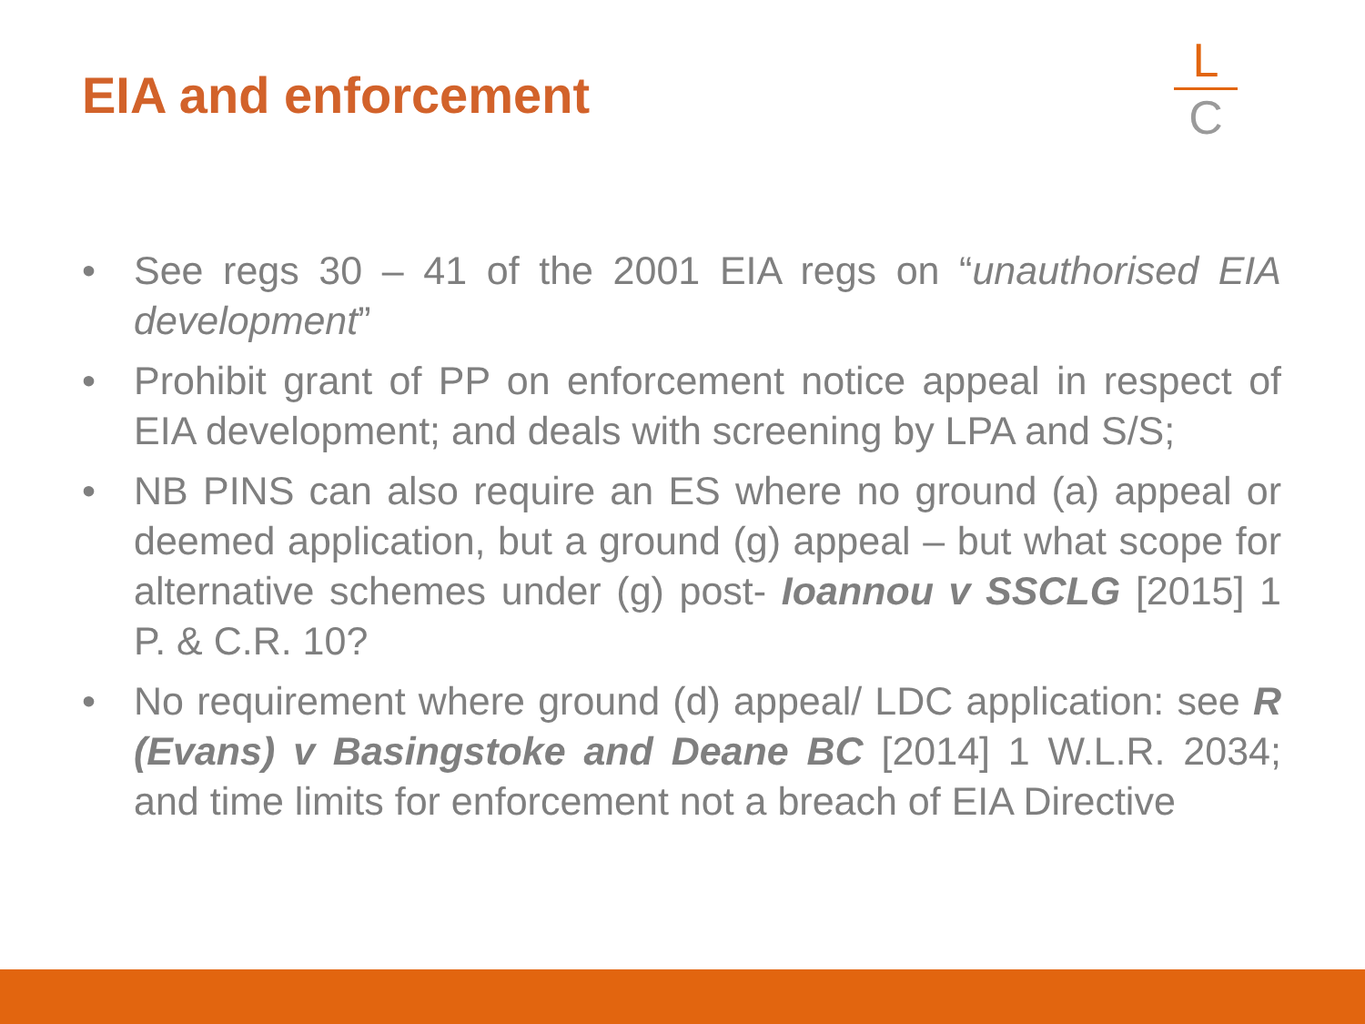EIA and enforcement
L
C
• See regs 30 – 41 of the 2001 EIA regs on “unauthorised EIA development”
• Prohibit grant of PP on enforcement notice appeal in respect of EIA development; and deals with screening by LPA and S/S;
• NB PINS can also require an ES where no ground (a) appeal or deemed application, but a ground (g) appeal – but what scope for alternative schemes under (g) post- Ioannou v SSCLG [2015] 1 P. & C.R. 10?
• No requirement where ground (d) appeal/ LDC application: see R (Evans) v Basingstoke and Deane BC [2014] 1 W.L.R. 2034; and time limits for enforcement not a breach of EIA Directive